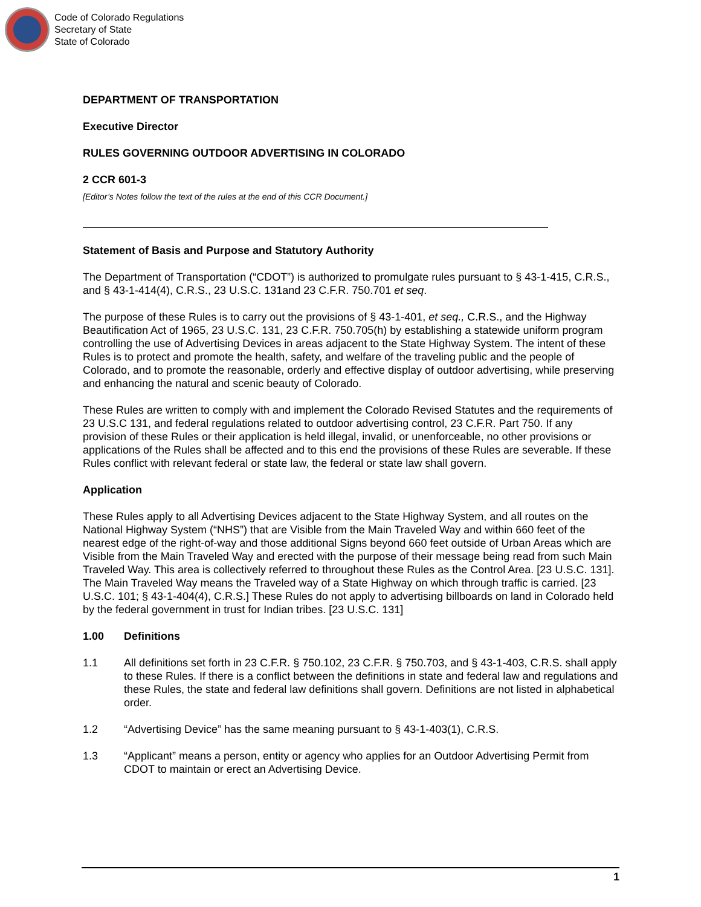Code of Colorado Regulations
Secretary of State
State of Colorado
DEPARTMENT OF TRANSPORTATION
Executive Director
RULES GOVERNING OUTDOOR ADVERTISING IN COLORADO
2 CCR 601-3
[Editor’s Notes follow the text of the rules at the end of this CCR Document.]
Statement of Basis and Purpose and Statutory Authority
The Department of Transportation (“CDOT”) is authorized to promulgate rules pursuant to § 43-1-415, C.R.S., and § 43-1-414(4), C.R.S., 23 U.S.C. 131and 23 C.F.R. 750.701 et seq.
The purpose of these Rules is to carry out the provisions of § 43-1-401, et seq., C.R.S., and the Highway Beautification Act of 1965, 23 U.S.C. 131, 23 C.F.R. 750.705(h) by establishing a statewide uniform program controlling the use of Advertising Devices in areas adjacent to the State Highway System. The intent of these Rules is to protect and promote the health, safety, and welfare of the traveling public and the people of Colorado, and to promote the reasonable, orderly and effective display of outdoor advertising, while preserving and enhancing the natural and scenic beauty of Colorado.
These Rules are written to comply with and implement the Colorado Revised Statutes and the requirements of 23 U.S.C 131, and federal regulations related to outdoor advertising control, 23 C.F.R. Part 750. If any provision of these Rules or their application is held illegal, invalid, or unenforceable, no other provisions or applications of the Rules shall be affected and to this end the provisions of these Rules are severable. If these Rules conflict with relevant federal or state law, the federal or state law shall govern.
Application
These Rules apply to all Advertising Devices adjacent to the State Highway System, and all routes on the National Highway System (“NHS”) that are Visible from the Main Traveled Way and within 660 feet of the nearest edge of the right-of-way and those additional Signs beyond 660 feet outside of Urban Areas which are Visible from the Main Traveled Way and erected with the purpose of their message being read from such Main Traveled Way. This area is collectively referred to throughout these Rules as the Control Area. [23 U.S.C. 131]. The Main Traveled Way means the Traveled way of a State Highway on which through traffic is carried. [23 U.S.C. 101; § 43-1-404(4), C.R.S.] These Rules do not apply to advertising billboards on land in Colorado held by the federal government in trust for Indian tribes. [23 U.S.C. 131]
1.00 Definitions
1.1 All definitions set forth in 23 C.F.R. § 750.102, 23 C.F.R. § 750.703, and § 43-1-403, C.R.S. shall apply to these Rules. If there is a conflict between the definitions in state and federal law and regulations and these Rules, the state and federal law definitions shall govern. Definitions are not listed in alphabetical order.
1.2 “Advertising Device” has the same meaning pursuant to § 43-1-403(1), C.R.S.
1.3 “Applicant” means a person, entity or agency who applies for an Outdoor Advertising Permit from CDOT to maintain or erect an Advertising Device.
1